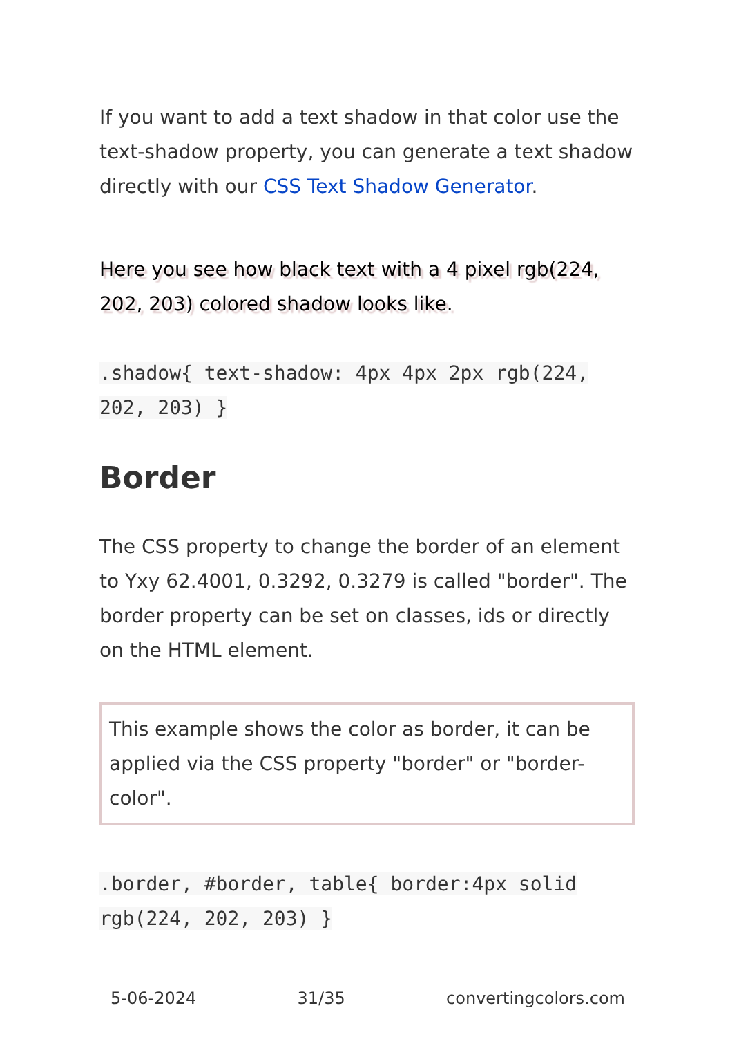If you want to add a text shadow in that color use the text-shadow property, you can generate a text shadow directly with our CSS Text Shadow Generator.
Here you see how black text with a 4 pixel rgb(224, 202, 203) colored shadow looks like.
.shadow{ text-shadow: 4px 4px 2px rgb(224, 202, 203) }
Border
The CSS property to change the border of an element to Yxy 62.4001, 0.3292, 0.3279 is called "border". The border property can be set on classes, ids or directly on the HTML element.
This example shows the color as border, it can be applied via the CSS property "border" or "border-color".
.border, #border, table{ border:4px solid rgb(224, 202, 203) }
5-06-2024 31/35 convertingcolors.com